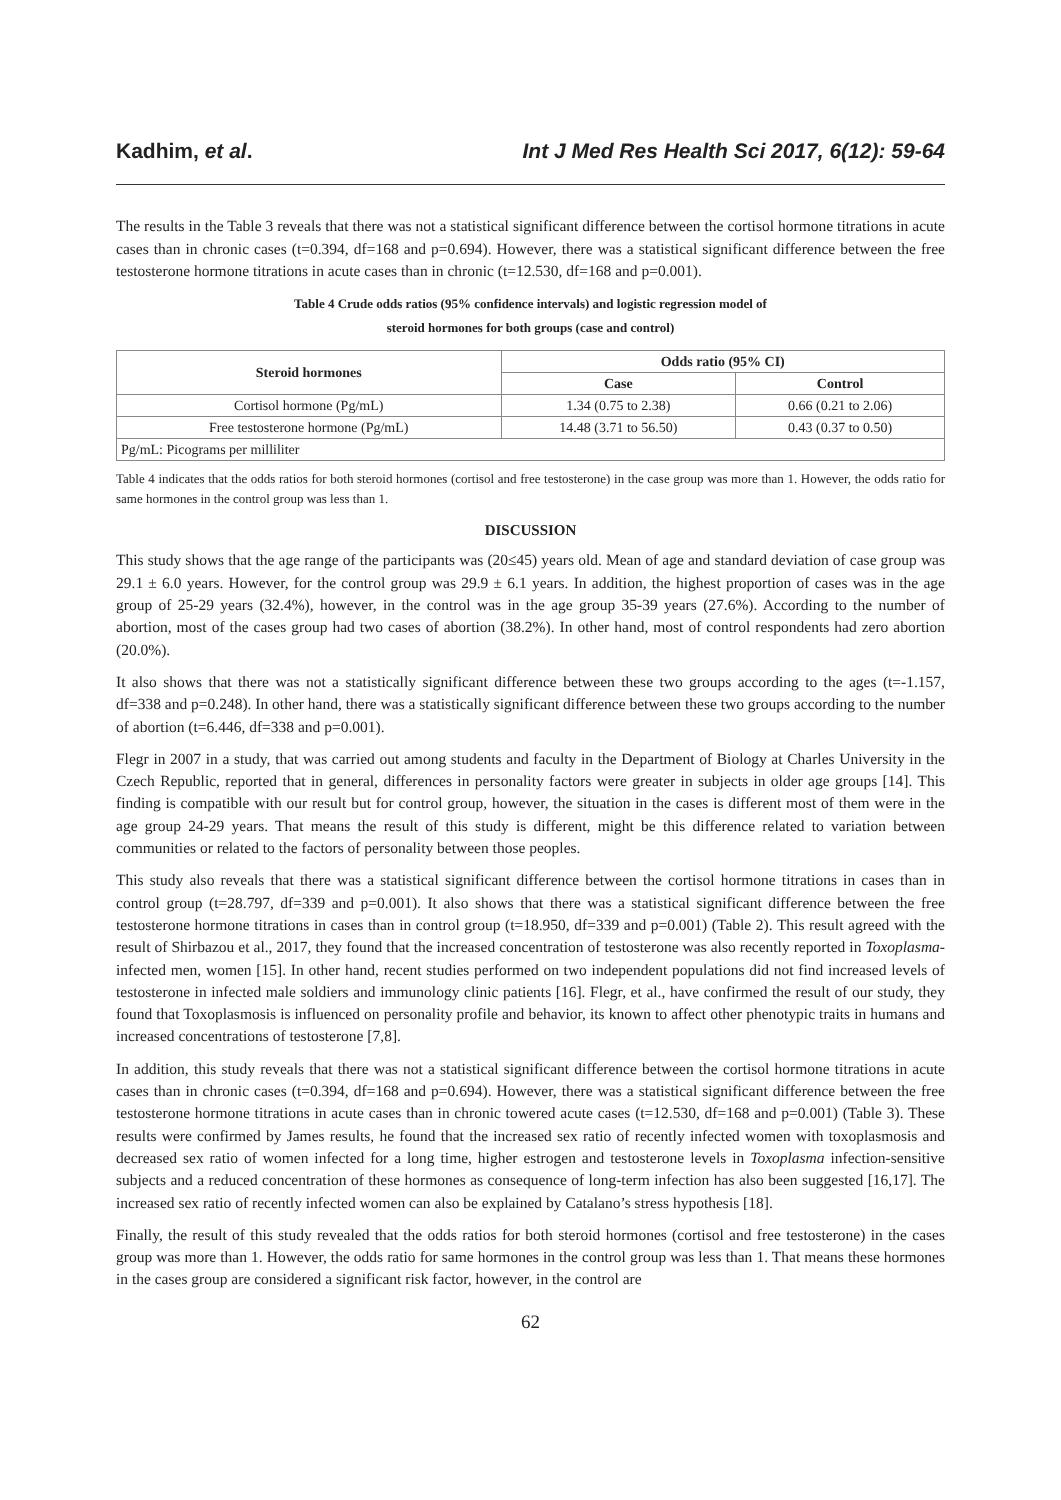Kadhim, et al. Int J Med Res Health Sci 2017, 6(12): 59-64
The results in the Table 3 reveals that there was not a statistical significant difference between the cortisol hormone titrations in acute cases than in chronic cases (t=0.394, df=168 and p=0.694). However, there was a statistical significant difference between the free testosterone hormone titrations in acute cases than in chronic (t=12.530, df=168 and p=0.001).
Table 4 Crude odds ratios (95% confidence intervals) and logistic regression model of
steroid hormones for both groups (case and control)
| Steroid hormones | Odds ratio (95% CI) | |
| --- | --- | --- |
| | Case | Control |
| Cortisol hormone (Pg/mL) | 1.34 (0.75 to 2.38) | 0.66 (0.21 to 2.06) |
| Free testosterone hormone (Pg/mL) | 14.48 (3.71 to 56.50) | 0.43 (0.37 to 0.50) |
| Pg/mL: Picograms per milliliter | | |
Table 4 indicates that the odds ratios for both steroid hormones (cortisol and free testosterone) in the case group was more than 1. However, the odds ratio for same hormones in the control group was less than 1.
DISCUSSION
This study shows that the age range of the participants was (20≤45) years old. Mean of age and standard deviation of case group was 29.1 ± 6.0 years. However, for the control group was 29.9 ± 6.1 years. In addition, the highest proportion of cases was in the age group of 25-29 years (32.4%), however, in the control was in the age group 35-39 years (27.6%). According to the number of abortion, most of the cases group had two cases of abortion (38.2%). In other hand, most of control respondents had zero abortion (20.0%).
It also shows that there was not a statistically significant difference between these two groups according to the ages (t=-1.157, df=338 and p=0.248). In other hand, there was a statistically significant difference between these two groups according to the number of abortion (t=6.446, df=338 and p=0.001).
Flegr in 2007 in a study, that was carried out among students and faculty in the Department of Biology at Charles University in the Czech Republic, reported that in general, differences in personality factors were greater in subjects in older age groups [14]. This finding is compatible with our result but for control group, however, the situation in the cases is different most of them were in the age group 24-29 years. That means the result of this study is different, might be this difference related to variation between communities or related to the factors of personality between those peoples.
This study also reveals that there was a statistical significant difference between the cortisol hormone titrations in cases than in control group (t=28.797, df=339 and p=0.001). It also shows that there was a statistical significant difference between the free testosterone hormone titrations in cases than in control group (t=18.950, df=339 and p=0.001) (Table 2). This result agreed with the result of Shirbazou et al., 2017, they found that the increased concentration of testosterone was also recently reported in Toxoplasma-infected men, women [15]. In other hand, recent studies performed on two independent populations did not find increased levels of testosterone in infected male soldiers and immunology clinic patients [16]. Flegr, et al., have confirmed the result of our study, they found that Toxoplasmosis is influenced on personality profile and behavior, its known to affect other phenotypic traits in humans and increased concentrations of testosterone [7,8].
In addition, this study reveals that there was not a statistical significant difference between the cortisol hormone titrations in acute cases than in chronic cases (t=0.394, df=168 and p=0.694). However, there was a statistical significant difference between the free testosterone hormone titrations in acute cases than in chronic towered acute cases (t=12.530, df=168 and p=0.001) (Table 3). These results were confirmed by James results, he found that the increased sex ratio of recently infected women with toxoplasmosis and decreased sex ratio of women infected for a long time, higher estrogen and testosterone levels in Toxoplasma infection-sensitive subjects and a reduced concentration of these hormones as consequence of long-term infection has also been suggested [16,17]. The increased sex ratio of recently infected women can also be explained by Catalano’s stress hypothesis [18].
Finally, the result of this study revealed that the odds ratios for both steroid hormones (cortisol and free testosterone) in the cases group was more than 1. However, the odds ratio for same hormones in the control group was less than 1. That means these hormones in the cases group are considered a significant risk factor, however, in the control are
62